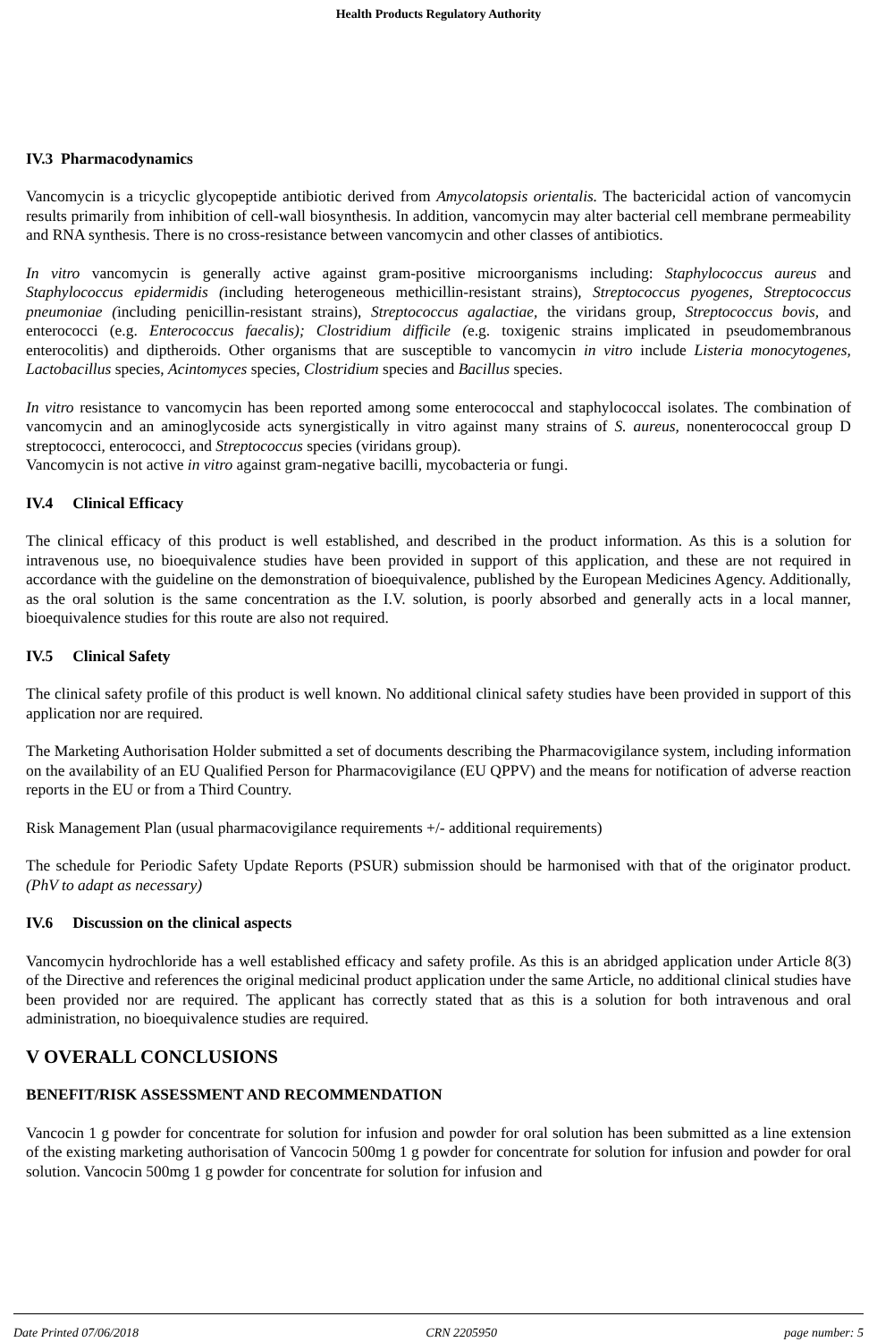Health Products Regulatory Authority
IV.3 Pharmacodynamics
Vancomycin is a tricyclic glycopeptide antibiotic derived from Amycolatopsis orientalis. The bactericidal action of vancomycin results primarily from inhibition of cell-wall biosynthesis. In addition, vancomycin may alter bacterial cell membrane permeability and RNA synthesis. There is no cross-resistance between vancomycin and other classes of antibiotics.
In vitro vancomycin is generally active against gram-positive microorganisms including: Staphylococcus aureus and Staphylococcus epidermidis (including heterogeneous methicillin-resistant strains), Streptococcus pyogenes, Streptococcus pneumoniae (including penicillin-resistant strains), Streptococcus agalactiae, the viridans group, Streptococcus bovis, and enterococci (e.g. Enterococcus faecalis); Clostridium difficile (e.g. toxigenic strains implicated in pseudomembranous enterocolitis) and diptheroids. Other organisms that are susceptible to vancomycin in vitro include Listeria monocytogenes, Lactobacillus species, Acintomyces species, Clostridium species and Bacillus species.
In vitro resistance to vancomycin has been reported among some enterococcal and staphylococcal isolates. The combination of vancomycin and an aminoglycoside acts synergistically in vitro against many strains of S. aureus, nonenterococcal group D streptococci, enterococci, and Streptococcus species (viridans group).
Vancomycin is not active in vitro against gram-negative bacilli, mycobacteria or fungi.
IV.4 Clinical Efficacy
The clinical efficacy of this product is well established, and described in the product information. As this is a solution for intravenous use, no bioequivalence studies have been provided in support of this application, and these are not required in accordance with the guideline on the demonstration of bioequivalence, published by the European Medicines Agency. Additionally, as the oral solution is the same concentration as the I.V. solution, is poorly absorbed and generally acts in a local manner, bioequivalence studies for this route are also not required.
IV.5 Clinical Safety
The clinical safety profile of this product is well known. No additional clinical safety studies have been provided in support of this application nor are required.
The Marketing Authorisation Holder submitted a set of documents describing the Pharmacovigilance system, including information on the availability of an EU Qualified Person for Pharmacovigilance (EU QPPV) and the means for notification of adverse reaction reports in the EU or from a Third Country.
Risk Management Plan (usual pharmacovigilance requirements +/- additional requirements)
The schedule for Periodic Safety Update Reports (PSUR) submission should be harmonised with that of the originator product. (PhV to adapt as necessary)
IV.6 Discussion on the clinical aspects
Vancomycin hydrochloride has a well established efficacy and safety profile. As this is an abridged application under Article 8(3) of the Directive and references the original medicinal product application under the same Article, no additional clinical studies have been provided nor are required. The applicant has correctly stated that as this is a solution for both intravenous and oral administration, no bioequivalence studies are required.
V OVERALL CONCLUSIONS
BENEFIT/RISK ASSESSMENT AND RECOMMENDATION
Vancocin 1 g powder for concentrate for solution for infusion and powder for oral solution has been submitted as a line extension of the existing marketing authorisation of Vancocin 500mg 1 g powder for concentrate for solution for infusion and powder for oral solution. Vancocin 500mg 1 g powder for concentrate for solution for infusion and
Date Printed 07/06/2018 CRN 2205950 page number: 5